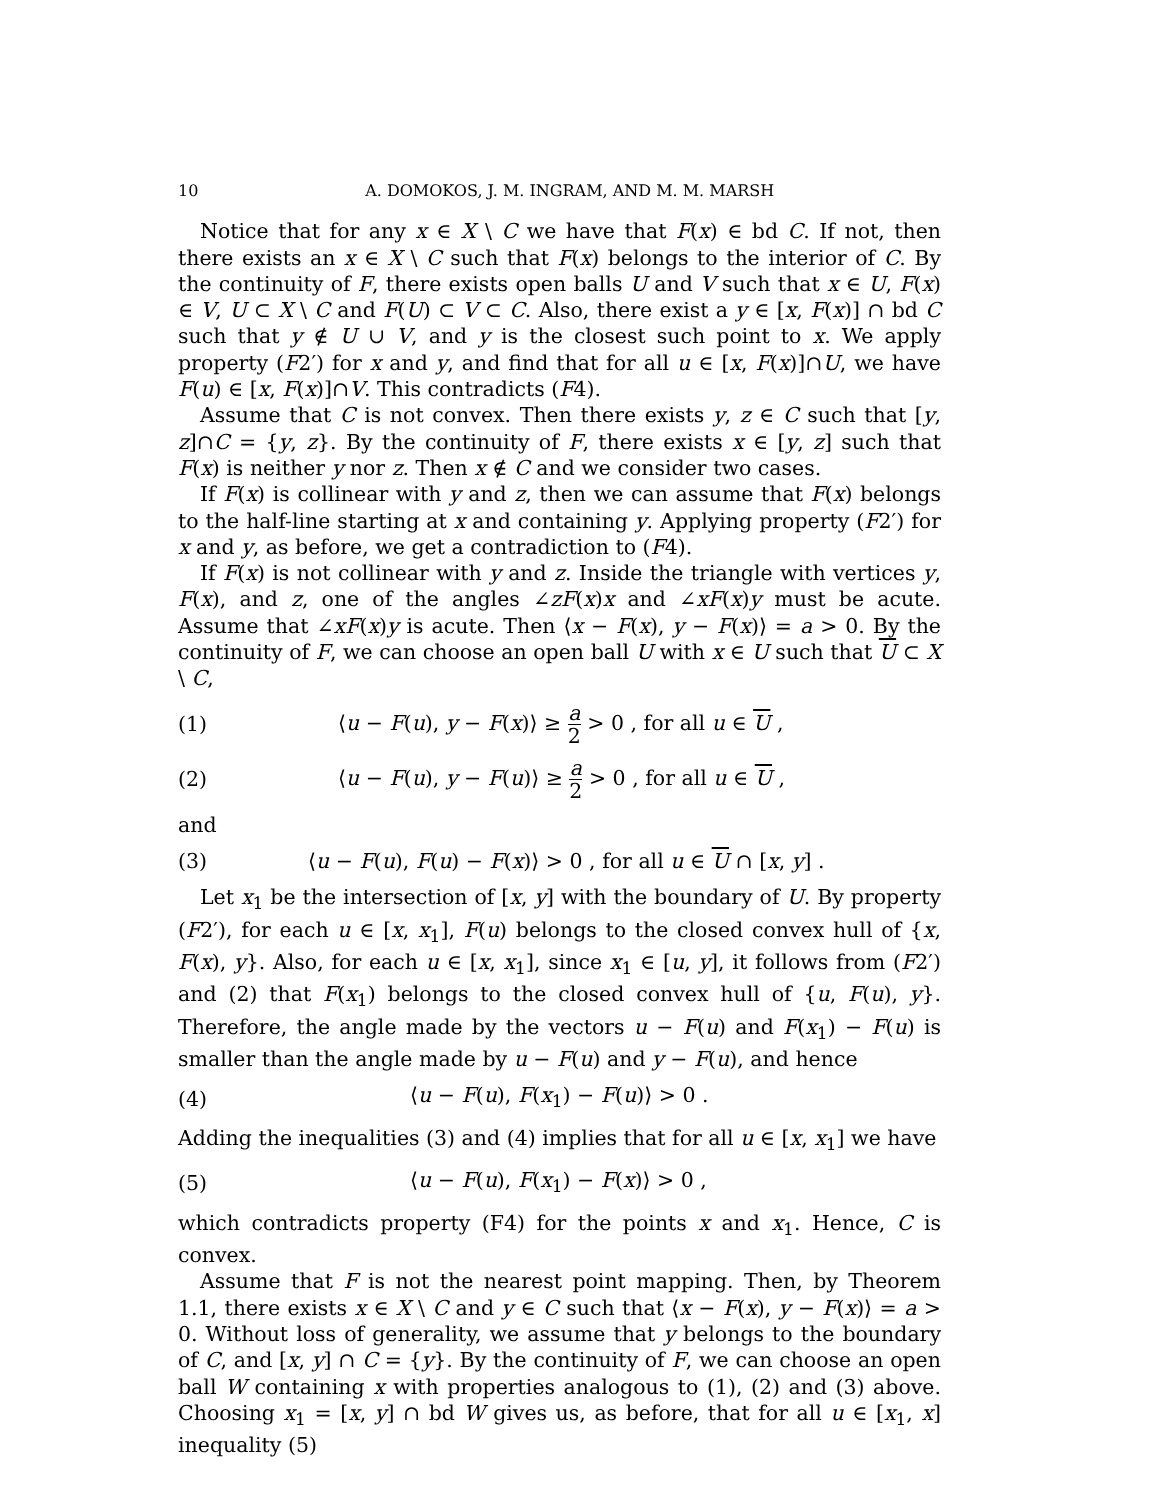10 A. DOMOKOS, J. M. INGRAM, AND M. M. MARSH
Notice that for any x ∈ X \ C we have that F(x) ∈ bd C. If not, then there exists an x ∈ X \ C such that F(x) belongs to the interior of C. By the continuity of F, there exists open balls U and V such that x ∈ U, F(x) ∈ V, U ⊂ X \ C and F(U) ⊂ V ⊂ C. Also, there exist a y ∈ [x, F(x)] ∩ bd C such that y ∉ U ∪ V, and y is the closest such point to x. We apply property (F2′) for x and y, and find that for all u ∈ [x, F(x)]∩U, we have F(u) ∈ [x, F(x)]∩V. This contradicts (F4).
Assume that C is not convex. Then there exists y, z ∈ C such that [y, z]∩C = {y, z}. By the continuity of F, there exists x ∈ [y, z] such that F(x) is neither y nor z. Then x ∉ C and we consider two cases.
If F(x) is collinear with y and z, then we can assume that F(x) belongs to the half-line starting at x and containing y. Applying property (F2′) for x and y, as before, we get a contradiction to (F4).
If F(x) is not collinear with y and z. Inside the triangle with vertices y, F(x), and z, one of the angles ∠zF(x)x and ∠xF(x)y must be acute. Assume that ∠xF(x)y is acute. Then ⟨x − F(x), y − F(x)⟩ = a > 0. By the continuity of F, we can choose an open ball U with x ∈ U such that U ⊂ X \ C,
(1) ⟨u − F(u), y − F(x)⟩ ≥ a 2 > 0 , for all u ∈ U ,
(2) ⟨u − F(u), y − F(u)⟩ ≥ a 2 > 0 , for all u ∈ U ,
and
(3) ⟨u − F(u), F(u) − F(x)⟩ > 0 , for all u ∈ U ∩ [x, y] .
Let x<sub>1</sub> be the intersection of [x, y] with the boundary of U. By property (F2′), for each u ∈ [x, x<sub>1</sub>], F(u) belongs to the closed convex hull of {x, F(x), y}. Also, for each u ∈ [x, x<sub>1</sub>], since x<sub>1</sub> ∈ [u, y], it follows from (F2′) and (2) that F(x<sub>1</sub>) belongs to the closed convex hull of {u, F(u), y}. Therefore, the angle made by the vectors u − F(u) and F(x<sub>1</sub>) − F(u) is smaller than the angle made by u − F(u) and y − F(u), and hence
(4) ⟨u − F(u), F(x<sub>1</sub>) − F(u)⟩ > 0 .
Adding the inequalities (3) and (4) implies that for all u ∈ [x, x<sub>1</sub>] we have
(5) ⟨u − F(u), F(x<sub>1</sub>) − F(x)⟩ > 0 ,
which contradicts property (F4) for the points x and x<sub>1</sub>. Hence, C is convex.
Assume that F is not the nearest point mapping. Then, by Theorem 1.1, there exists x ∈ X \ C and y ∈ C such that ⟨x − F(x), y − F(x)⟩ = a > 0. Without loss of generality, we assume that y belongs to the boundary of C, and [x, y] ∩ C = {y}. By the continuity of F, we can choose an open ball W containing x with properties analogous to (1), (2) and (3) above. Choosing x<sub>1</sub> = [x, y] ∩ bd W gives us, as before, that for all u ∈ [x<sub>1</sub>, x] inequality (5)